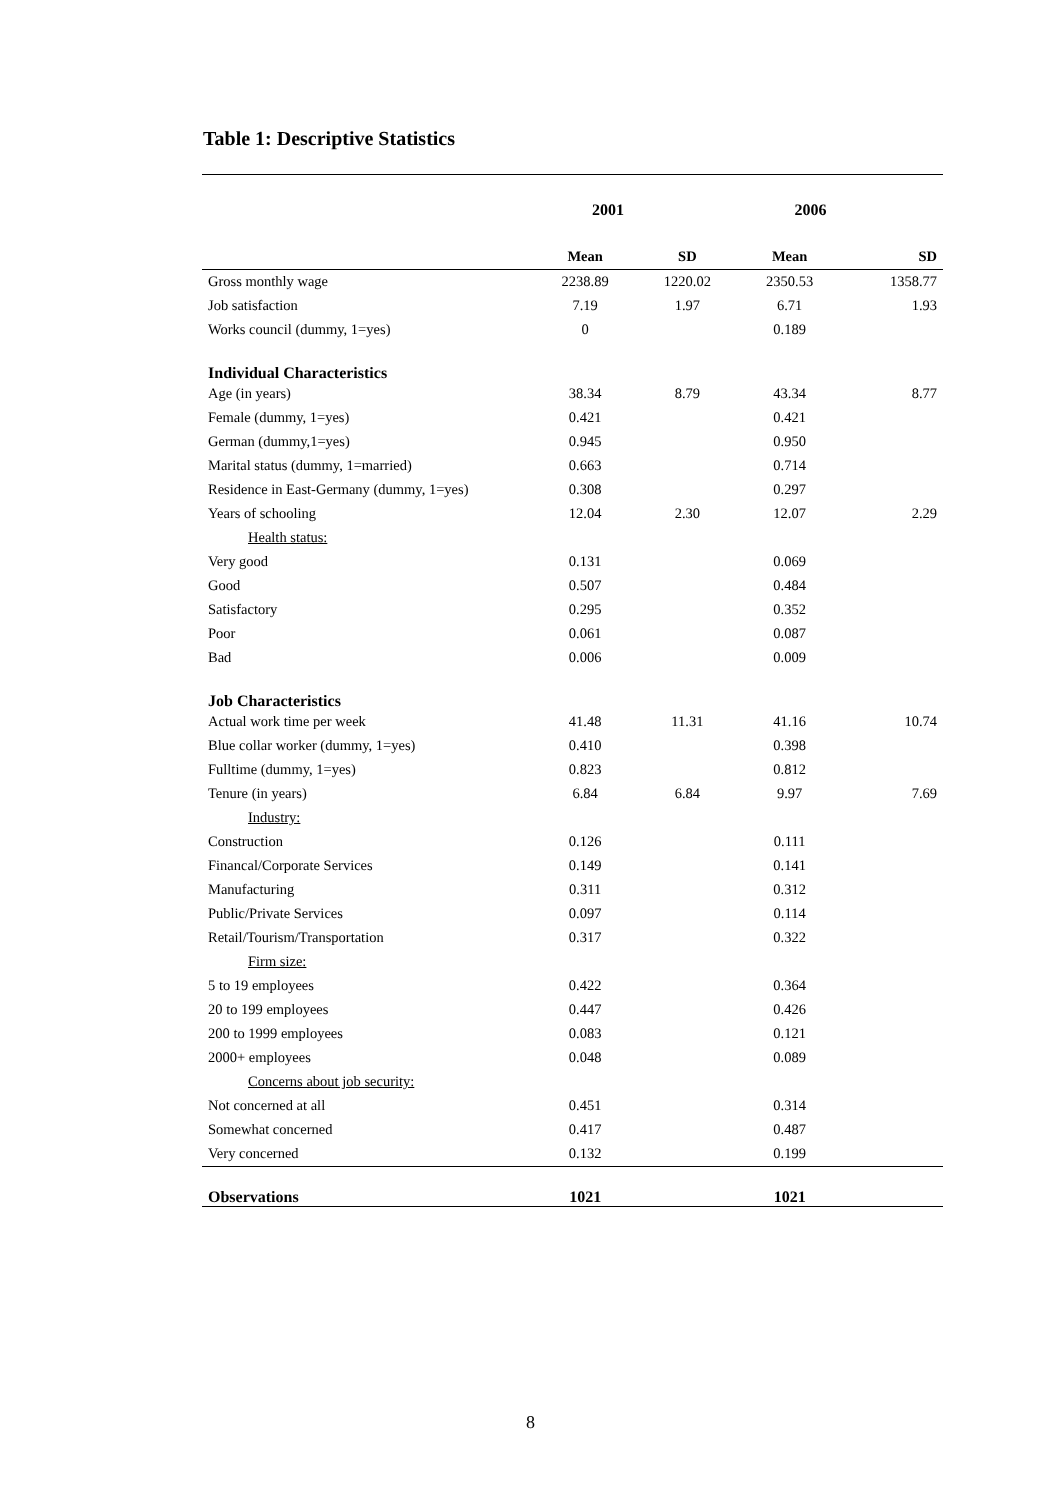Table 1: Descriptive Statistics
| | 2001 | | 2006 | |
| | Mean | SD | Mean | SD |
| Gross monthly wage | 2238.89 | 1220.02 | 2350.53 | 1358.77 |
| Job satisfaction | 7.19 | 1.97 | 6.71 | 1.93 |
| Works council (dummy, 1=yes) | 0 | | 0.189 | |
| Individual Characteristics | | | | |
| Age (in years) | 38.34 | 8.79 | 43.34 | 8.77 |
| Female (dummy, 1=yes) | 0.421 | | 0.421 | |
| German (dummy,1=yes) | 0.945 | | 0.950 | |
| Marital status (dummy, 1=married) | 0.663 | | 0.714 | |
| Residence in East-Germany (dummy, 1=yes) | 0.308 | | 0.297 | |
| Years of schooling | 12.04 | 2.30 | 12.07 | 2.29 |
| Health status: | | | | |
| Very good | 0.131 | | 0.069 | |
| Good | 0.507 | | 0.484 | |
| Satisfactory | 0.295 | | 0.352 | |
| Poor | 0.061 | | 0.087 | |
| Bad | 0.006 | | 0.009 | |
| Job Characteristics | | | | |
| Actual work time per week | 41.48 | 11.31 | 41.16 | 10.74 |
| Blue collar worker (dummy, 1=yes) | 0.410 | | 0.398 | |
| Fulltime (dummy, 1=yes) | 0.823 | | 0.812 | |
| Tenure (in years) | 6.84 | 6.84 | 9.97 | 7.69 |
| Industry: | | | | |
| Construction | 0.126 | | 0.111 | |
| Financal/Corporate Services | 0.149 | | 0.141 | |
| Manufacturing | 0.311 | | 0.312 | |
| Public/Private Services | 0.097 | | 0.114 | |
| Retail/Tourism/Transportation | 0.317 | | 0.322 | |
| Firm size: | | | | |
| 5 to 19 employees | 0.422 | | 0.364 | |
| 20 to 199 employees | 0.447 | | 0.426 | |
| 200 to 1999 employees | 0.083 | | 0.121 | |
| 2000+ employees | 0.048 | | 0.089 | |
| Concerns about job security: | | | | |
| Not concerned at all | 0.451 | | 0.314 | |
| Somewhat concerned | 0.417 | | 0.487 | |
| Very concerned | 0.132 | | 0.199 | |
| Observations | 1021 | | 1021 | |
8